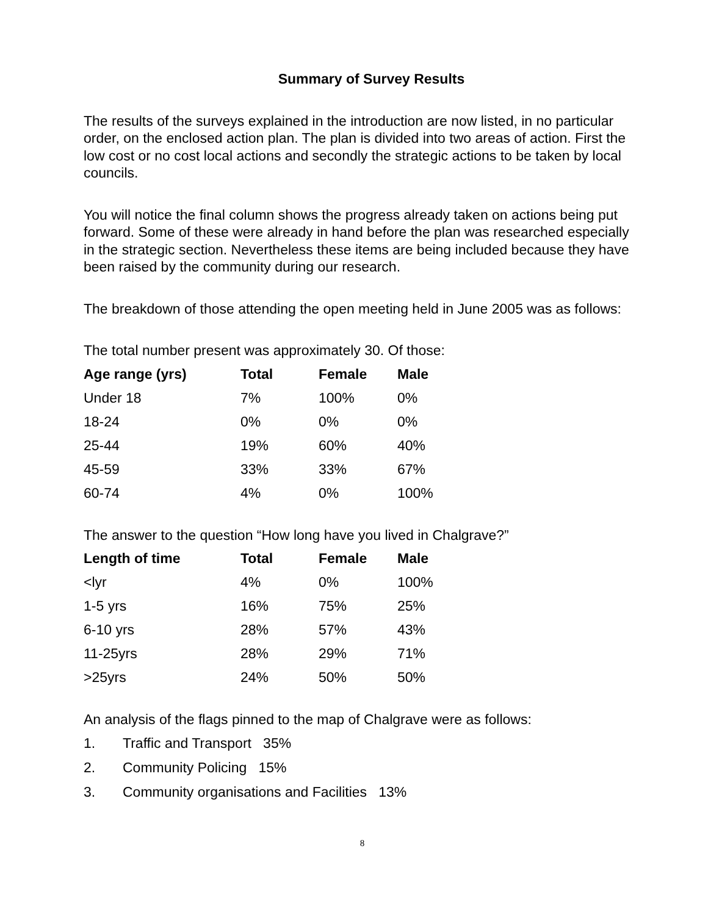Summary of Survey Results
The results of the surveys explained in the introduction are now listed, in no particular order, on the enclosed action plan. The plan is divided into two areas of action. First the low cost or no cost local actions and secondly the strategic actions to be taken by local councils.
You will notice the final column shows the progress already taken on actions being put forward. Some of these were already in hand before the plan was researched especially in the strategic section. Nevertheless these items are being included because they have been raised by the community during our research.
The breakdown of those attending the open meeting held in June 2005 was as follows:
The total number present was approximately 30. Of those:
| Age range (yrs) | Total | Female | Male |
| --- | --- | --- | --- |
| Under 18 | 7% | 100% | 0% |
| 18-24 | 0% | 0% | 0% |
| 25-44 | 19% | 60% | 40% |
| 45-59 | 33% | 33% | 67% |
| 60-74 | 4% | 0% | 100% |
The answer to the question “How long have you lived in Chalgrave?”
| Length of time | Total | Female | Male |
| --- | --- | --- | --- |
| <lyr | 4% | 0% | 100% |
| 1-5 yrs | 16% | 75% | 25% |
| 6-10 yrs | 28% | 57% | 43% |
| 11-25yrs | 28% | 29% | 71% |
| >25yrs | 24% | 50% | 50% |
An analysis of the flags pinned to the map of Chalgrave were as follows:
1. Traffic and Transport 35%
2. Community Policing 15%
3. Community organisations and Facilities 13%
8